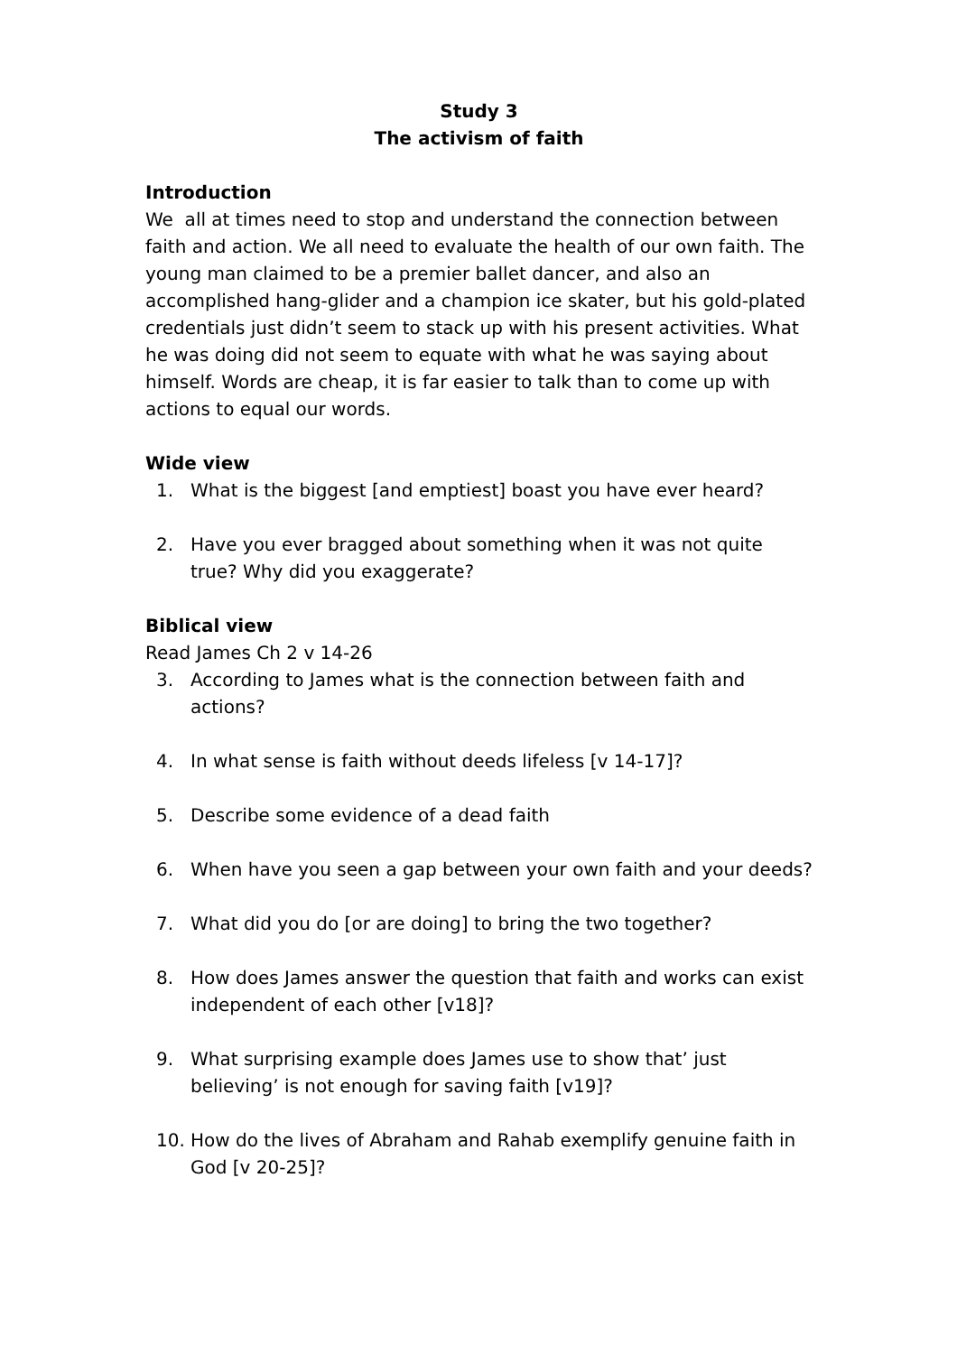Study 3
The activism of faith
Introduction
We all at times need to stop and understand the connection between faith and action. We all need to evaluate the health of our own faith. The young man claimed to be a premier ballet dancer, and also an accomplished hang-glider and a champion ice skater, but his gold-plated credentials just didn’t seem to stack up with his present activities. What he was doing did not seem to equate with what he was saying about himself. Words are cheap, it is far easier to talk than to come up with actions to equal our words.
Wide view
1. What is the biggest [and emptiest] boast you have ever heard?
2. Have you ever bragged about something when it was not quite true? Why did you exaggerate?
Biblical view
Read James Ch 2 v 14-26
3. According to James what is the connection between faith and actions?
4. In what sense is faith without deeds lifeless [v 14-17]?
5. Describe some evidence of a dead faith
6. When have you seen a gap between your own faith and your deeds?
7. What did you do [or are doing] to bring the two together?
8. How does James answer the question that faith and works can exist independent of each other [v18]?
9. What surprising example does James use to show that’ just believing’ is not enough for saving faith [v19]?
10. How do the lives of Abraham and Rahab exemplify genuine faith in God [v 20-25]?